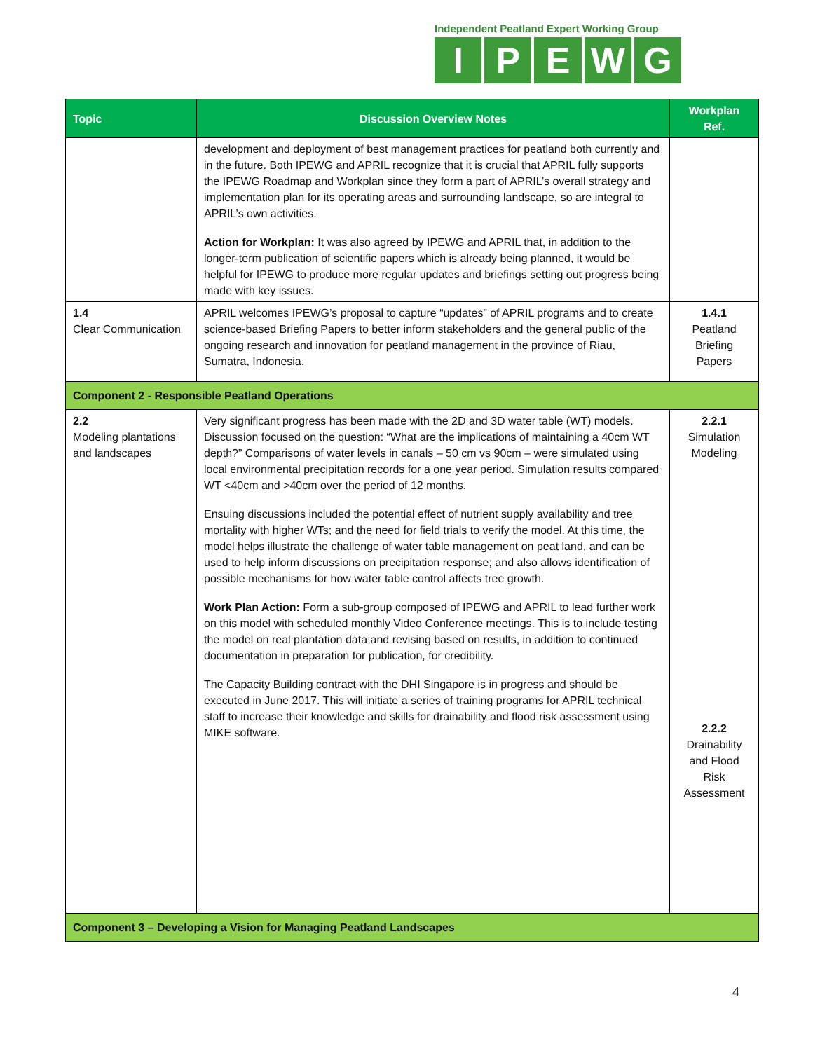Independent Peatland Expert Working Group
IPEWG
| Topic | Discussion Overview Notes | Workplan Ref. |
| --- | --- | --- |
| | development and deployment of best management practices for peatland both currently and in the future. Both IPEWG and APRIL recognize that it is crucial that APRIL fully supports the IPEWG Roadmap and Workplan since they form a part of APRIL’s overall strategy and implementation plan for its operating areas and surrounding landscape, so are integral to APRIL’s own activities. Action for Workplan: It was also agreed by IPEWG and APRIL that, in addition to the longer-term publication of scientific papers which is already being planned, it would be helpful for IPEWG to produce more regular updates and briefings setting out progress being made with key issues. | |
| 1.4 Clear Communication | APRIL welcomes IPEWG’s proposal to capture “updates” of APRIL programs and to create science-based Briefing Papers to better inform stakeholders and the general public of the ongoing research and innovation for peatland management in the province of Riau, Sumatra, Indonesia. | 1.4.1 Peatland Briefing Papers |
| Component 2 - Responsible Peatland Operations | | |
| 2.2 Modeling plantations and landscapes | Very significant progress has been made with the 2D and 3D water table (WT) models. Discussion focused on the question: “What are the implications of maintaining a 40cm WT depth?” Comparisons of water levels in canals – 50 cm vs 90cm – were simulated using local environmental precipitation records for a one year period. Simulation results compared WT <40cm and >40cm over the period of 12 months. Ensuing discussions included the potential effect of nutrient supply availability and tree mortality with higher WTs; and the need for field trials to verify the model. At this time, the model helps illustrate the challenge of water table management on peat land, and can be used to help inform discussions on precipitation response; and also allows identification of possible mechanisms for how water table control affects tree growth. Work Plan Action: Form a sub-group composed of IPEWG and APRIL to lead further work on this model with scheduled monthly Video Conference meetings. This is to include testing the model on real plantation data and revising based on results, in addition to continued documentation in preparation for publication, for credibility. The Capacity Building contract with the DHI Singapore is in progress and should be executed in June 2017. This will initiate a series of training programs for APRIL technical staff to increase their knowledge and skills for drainability and flood risk assessment using MIKE software. | 2.2.1 Simulation Modeling 2.2.2 Drainability and Flood Risk Assessment |
| Component 3 – Developing a Vision for Managing Peatland Landscapes | | |
4